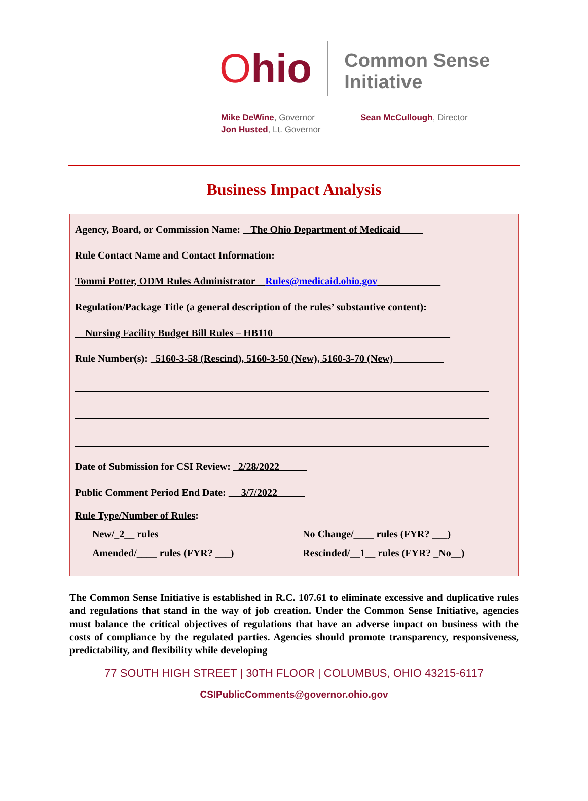Ohio
Common Sense
Initiative
Mike DeWine, Governor
Jon Husted, Lt. Governor
Sean McCullough, Director
Business Impact Analysis
Agency, Board, or Commission Name: The Ohio Department of Medicaid
Rule Contact Name and Contact Information:
Tommi Potter, ODM Rules Administrator Rules@medicaid.ohio.gov
Regulation/Package Title (a general description of the rules’ substantive content):
Nursing Facility Budget Bill Rules – HB110
Rule Number(s): 5160-3-58 (Rescind), 5160-3-50 (New), 5160-3-70 (New)
Date of Submission for CSI Review: 2/28/2022
Public Comment Period End Date: 3/7/2022
Rule Type/Number of Rules:
New/_2__ rules No Change/____ rules (FYR? ___)
Amended/____ rules (FYR? ___) Rescinded/__1__ rules (FYR? _No__)
The Common Sense Initiative is established in R.C. 107.61 to eliminate excessive and duplicative rules and regulations that stand in the way of job creation. Under the Common Sense Initiative, agencies must balance the critical objectives of regulations that have an adverse impact on business with the costs of compliance by the regulated parties. Agencies should promote transparency, responsiveness, predictability, and flexibility while developing
77 SOUTH HIGH STREET | 30TH FLOOR | COLUMBUS, OHIO 43215-6117
CSIPublicComments@governor.ohio.gov